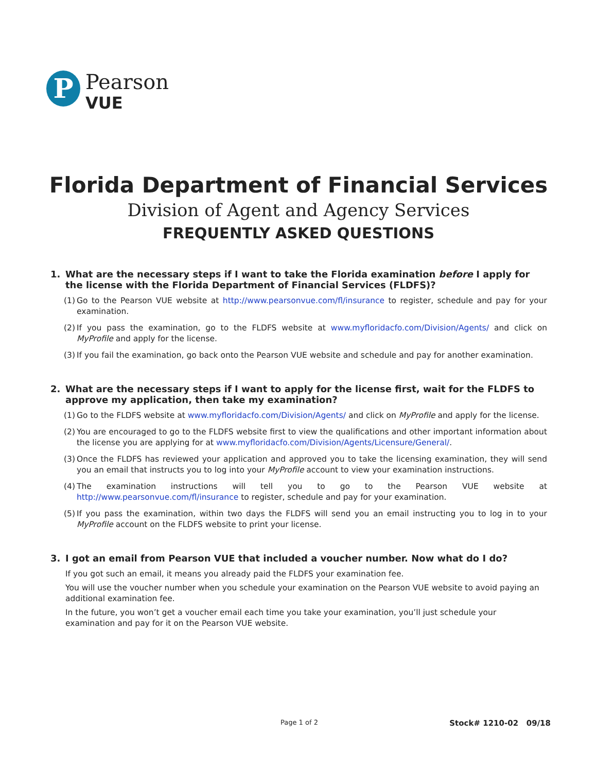P
Pearson
VUE
Florida Department of Financial Services
Division of Agent and Agency Services
FREQUENTLY ASKED QUESTIONS
1. What are the necessary steps if I want to take the Florida examination before I apply for the license with the Florida Department of Financial Services (FLDFS)?
(1)
Go to the Pearson VUE website at http://www.pearsonvue.com/fl/insurance to register, schedule and pay for your examination.
(2)
If you pass the examination, go to the FLDFS website at www.myfloridacfo.com/Division/Agents/ and click on MyProfile and apply for the license.
(3)
If you fail the examination, go back onto the Pearson VUE website and schedule and pay for another examination.
2. What are the necessary steps if I want to apply for the license first, wait for the FLDFS to approve my application, then take my examination?
(1)
Go to the FLDFS website at www.myfloridacfo.com/Division/Agents/ and click on MyProfile and apply for the license.
(2)
You are encouraged to go to the FLDFS website first to view the qualifications and other important information about the license you are applying for at www.myfloridacfo.com/Division/Agents/Licensure/General/.
(3)
Once the FLDFS has reviewed your application and approved you to take the licensing examination, they will send you an email that instructs you to log into your MyProfile account to view your examination instructions.
(4)
The examination instructions will tell you to go to the Pearson VUE website at http://www.pearsonvue.com/fl/insurance to register, schedule and pay for your examination.
(5)
If you pass the examination, within two days the FLDFS will send you an email instructing you to log in to your MyProfile account on the FLDFS website to print your license.
3. I got an email from Pearson VUE that included a voucher number. Now what do I do?
If you got such an email, it means you already paid the FLDFS your examination fee.
You will use the voucher number when you schedule your examination on the Pearson VUE website to avoid paying an additional examination fee.
In the future, you won’t get a voucher email each time you take your examination, you’ll just schedule your examination and pay for it on the Pearson VUE website.
Page 1 of 2 Stock# 1210-02 09/18